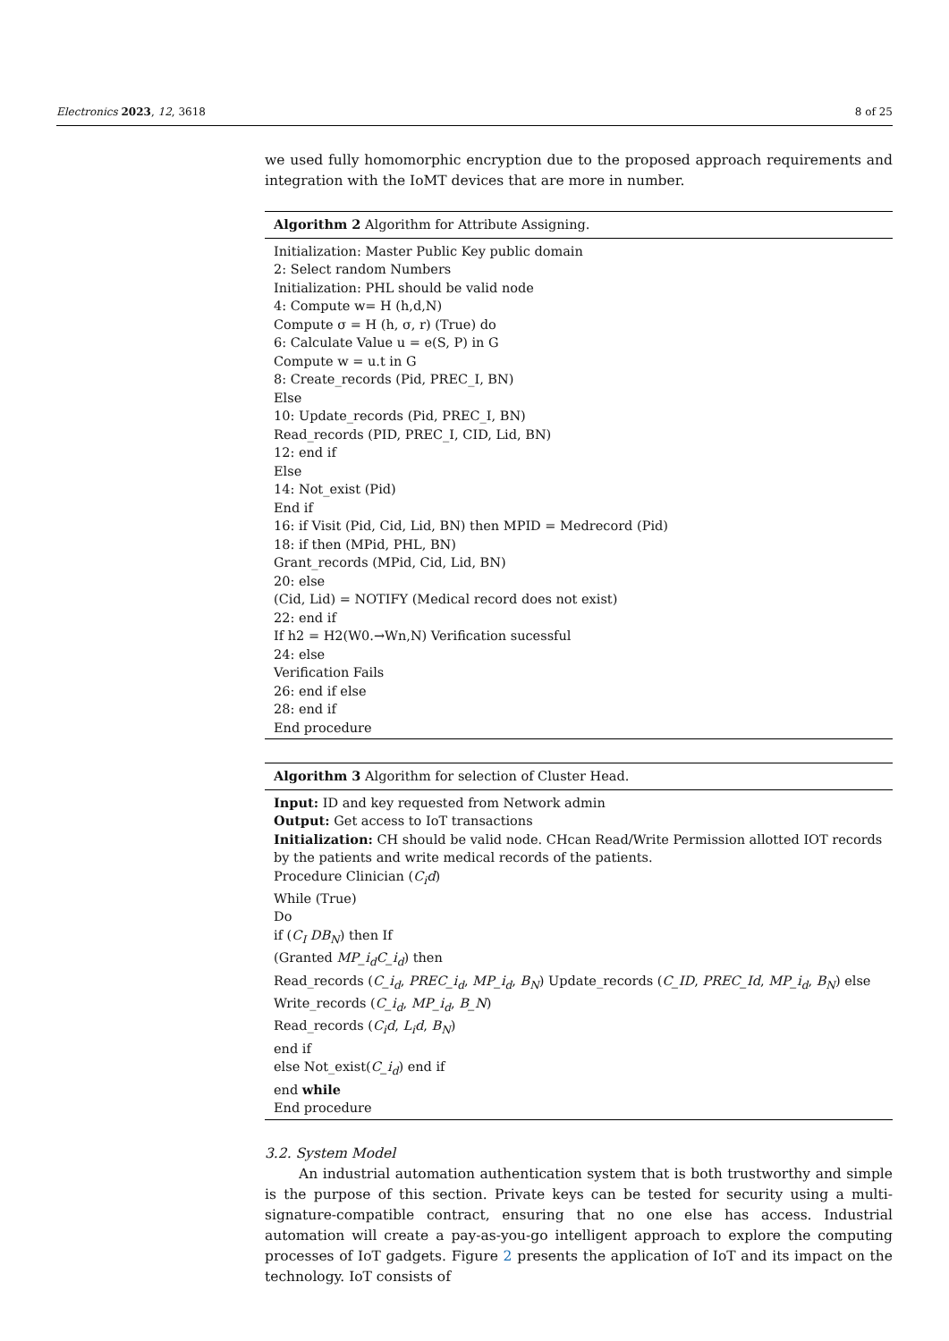Electronics 2023, 12, 3618 8 of 25
we used fully homomorphic encryption due to the proposed approach requirements and integration with the IoMT devices that are more in number.
Algorithm 2 Algorithm for Attribute Assigning.
Initialization: Master Public Key public domain
2: Select random Numbers
Initialization: PHL should be valid node
4: Compute w= H (h,d,N)
Compute σ = H (h, σ, r) (True) do
6: Calculate Value u = e(S, P) in G
Compute w = u.t in G
8: Create_records (Pid, PREC_I, BN)
Else
10: Update_records (Pid, PREC_I, BN)
Read_records (PID, PREC_I, CID, Lid, BN)
12: end if
Else
14: Not_exist (Pid)
End if
16: if Visit (Pid, Cid, Lid, BN) then MPID = Medrecord (Pid)
18: if then (MPid, PHL, BN)
Grant_records (MPid, Cid, Lid, BN)
20: else
(Cid, Lid) = NOTIFY (Medical record does not exist)
22: end if
If h2 = H2(W0.→Wn,N) Verification sucessful
24: else
Verification Fails
26: end if else
28: end if
End procedure
Algorithm 3 Algorithm for selection of Cluster Head.
Input: ID and key requested from Network admin
Output: Get access to IoT transactions
Initialization: CH should be valid node. CHcan Read/Write Permission allotted IOT records by the patients and write medical records of the patients.
Procedure Clinician (C<sub>i</sub>d)
While (True)
Do
if (C<sub>I</sub> DB<sub>N</sub>) then If
(Granted MP_i<sub>d</sub>C_i<sub>d</sub>) then
Read_records (C_i<sub>d</sub>, PREC_i<sub>d</sub>, MP_i<sub>d</sub>, B<sub>N</sub>) Update_records (C_ID, PREC_Id, MP_i<sub>d</sub>, B<sub>N</sub>) else
Write_records (C_i<sub>d</sub>, MP_i<sub>d</sub>, B_N)
Read_records (C<sub>i</sub>d, L<sub>i</sub>d, B<sub>N</sub>)
end if
else Not_exist(C_i<sub>d</sub>) end if
end while
End procedure
3.2. System Model
An industrial automation authentication system that is both trustworthy and simple is the purpose of this section. Private keys can be tested for security using a multi-signature-compatible contract, ensuring that no one else has access. Industrial automation will create a pay-as-you-go intelligent approach to explore the computing processes of IoT gadgets. Figure 2 presents the application of IoT and its impact on the technology. IoT consists of